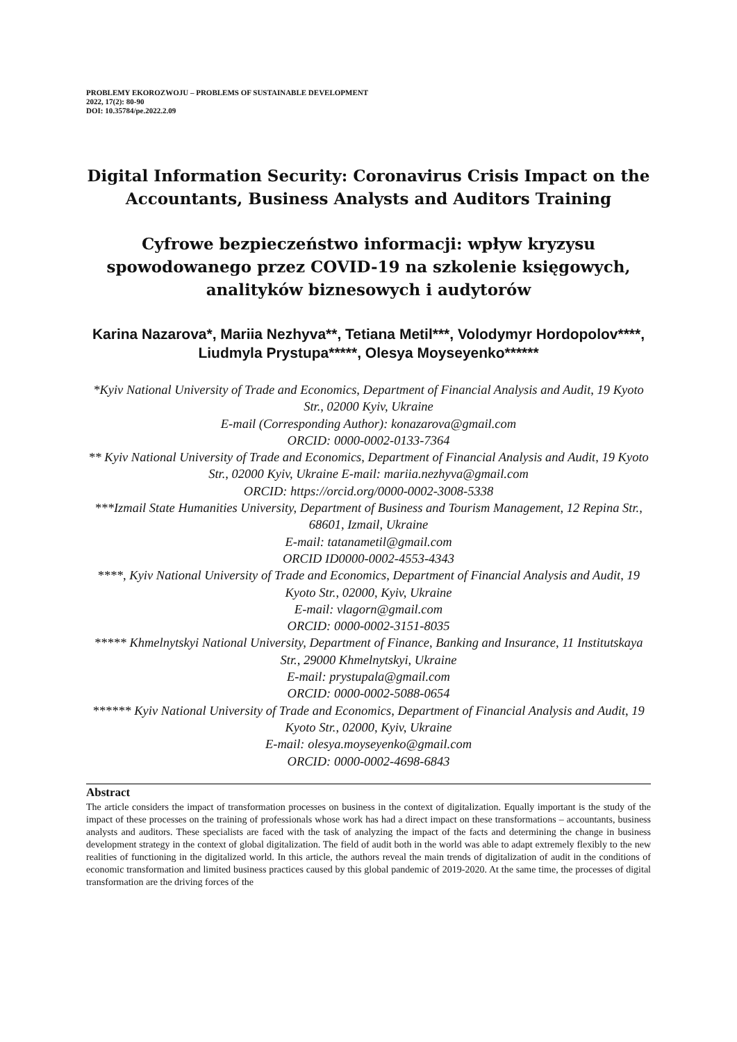PROBLEMY EKOROZWOJU – PROBLEMS OF SUSTAINABLE DEVELOPMENT
2022, 17(2): 80-90
DOI: 10.35784/pe.2022.2.09
Digital Information Security: Coronavirus Crisis Impact on the Accountants, Business Analysts and Auditors Training
Cyfrowe bezpieczeństwo informacji: wpływ kryzysu spowodowanego przez COVID-19 na szkolenie księgowych, analityków biznesowych i audytorów
Karina Nazarova*, Mariia Nezhyva**, Tetiana Metil***, Volodymyr Hordopolov****, Liudmyla Prystupa*****, Olesya Moyseyenko******
*Kyiv National University of Trade and Economics, Department of Financial Analysis and Audit, 19 Kyoto Str., 02000 Kyiv, Ukraine
E-mail (Corresponding Author): konazarova@gmail.com
ORCID: 0000-0002-0133-7364
** Kyiv National University of Trade and Economics, Department of Financial Analysis and Audit, 19 Kyoto Str., 02000 Kyiv, Ukraine E-mail: mariia.nezhyva@gmail.com
ORCID: https://orcid.org/0000-0002-3008-5338
***Izmail State Humanities University, Department of Business and Tourism Management, 12 Repina Str., 68601, Izmail, Ukraine
E-mail: tatanametil@gmail.com
ORCID ID0000-0002-4553-4343
****, Kyiv National University of Trade and Economics, Department of Financial Analysis and Audit, 19 Kyoto Str., 02000, Kyiv, Ukraine
E-mail: vlagorn@gmail.com
ORCID: 0000-0002-3151-8035
***** Khmelnytskyi National University, Department of Finance, Banking and Insurance, 11 Institutskaya Str., 29000 Khmelnytskyi, Ukraine
E-mail: prystupala@gmail.com
ORCID: 0000-0002-5088-0654
****** Kyiv National University of Trade and Economics, Department of Financial Analysis and Audit, 19 Kyoto Str., 02000, Kyiv, Ukraine
E-mail: olesya.moyseyenko@gmail.com
ORCID: 0000-0002-4698-6843
Abstract
The article considers the impact of transformation processes on business in the context of digitalization. Equally important is the study of the impact of these processes on the training of professionals whose work has had a direct impact on these transformations – accountants, business analysts and auditors. These specialists are faced with the task of analyzing the impact of the facts and determining the change in business development strategy in the context of global digitalization. The field of audit both in the world was able to adapt extremely flexibly to the new realities of functioning in the digitalized world. In this article, the authors reveal the main trends of digitalization of audit in the conditions of economic transformation and limited business practices caused by this global pandemic of 2019-2020. At the same time, the processes of digital transformation are the driving forces of the